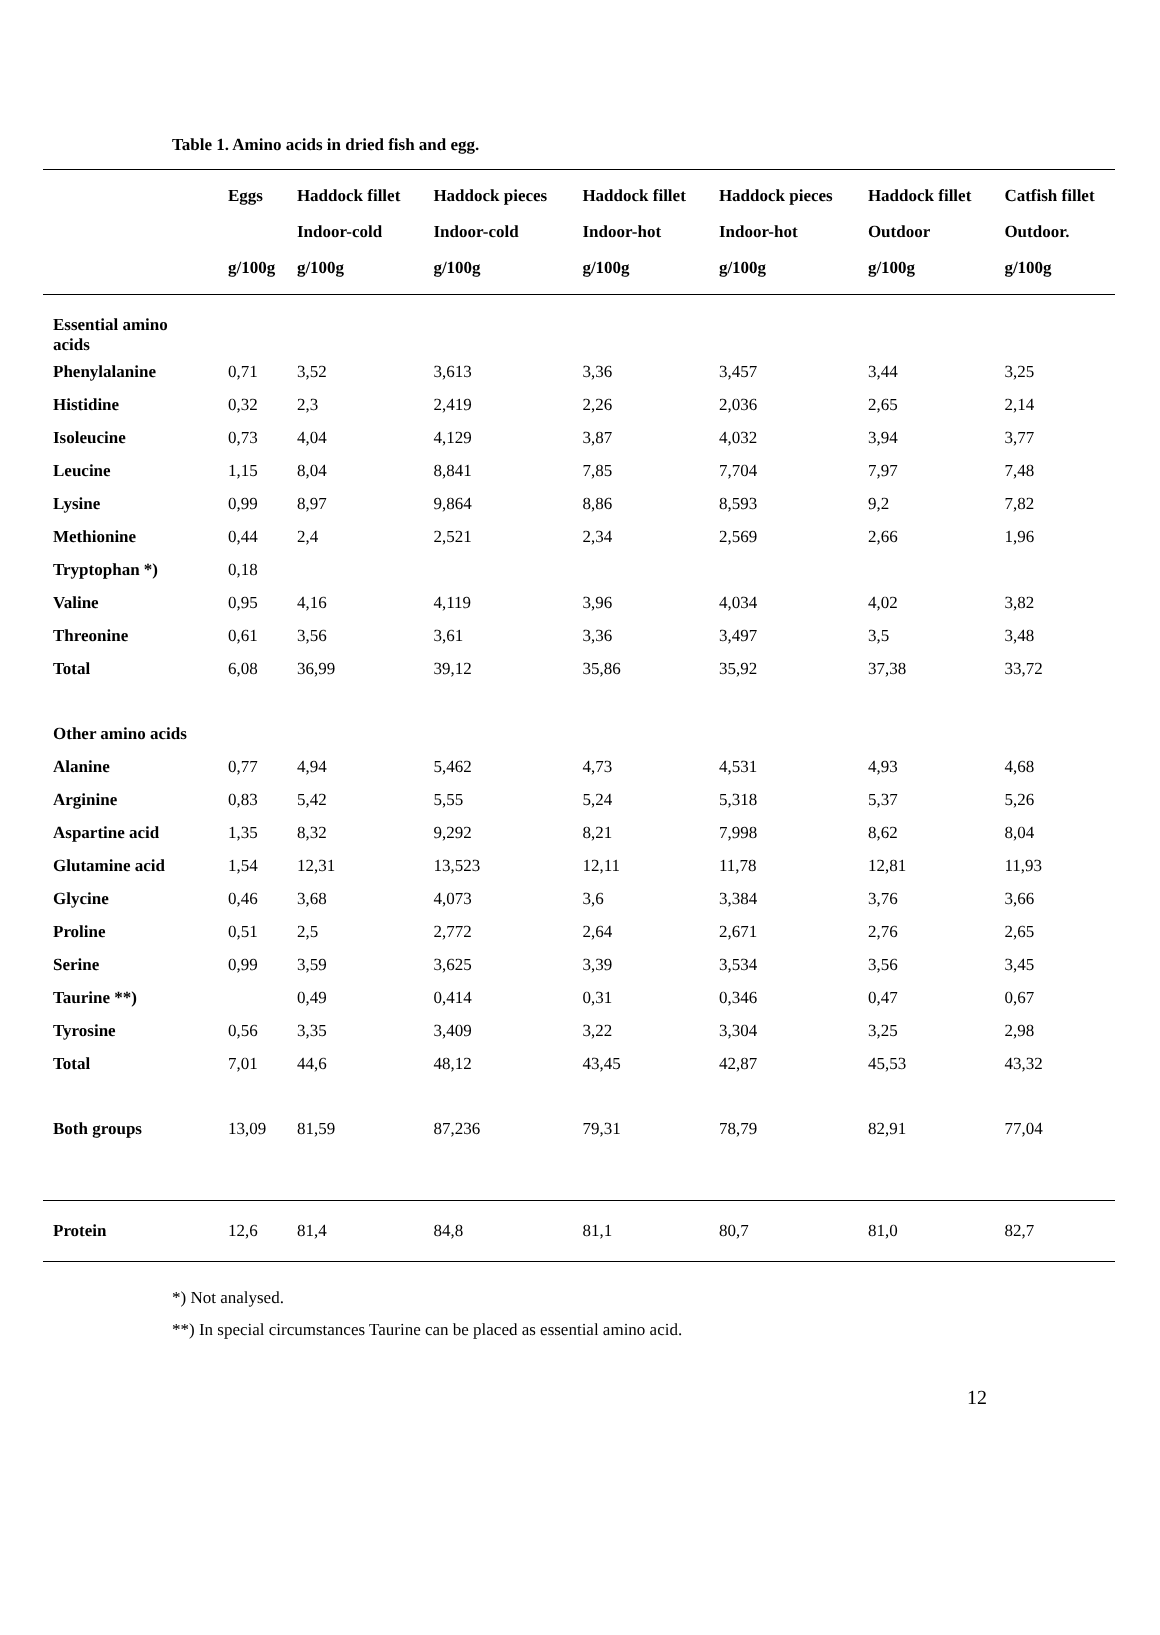Table 1. Amino acids in dried fish and egg.
| | Eggs g/100g | Haddock fillet Indoor-cold g/100g | Haddock pieces Indoor-cold g/100g | Haddock fillet Indoor-hot g/100g | Haddock pieces Indoor-hot g/100g | Haddock fillet Outdoor g/100g | Catfish fillet Outdoor. g/100g |
| --- | --- | --- | --- | --- | --- | --- | --- |
| Essential amino acids | | | | | | | |
| Phenylalanine | 0,71 | 3,52 | 3,613 | 3,36 | 3,457 | 3,44 | 3,25 |
| Histidine | 0,32 | 2,3 | 2,419 | 2,26 | 2,036 | 2,65 | 2,14 |
| Isoleucine | 0,73 | 4,04 | 4,129 | 3,87 | 4,032 | 3,94 | 3,77 |
| Leucine | 1,15 | 8,04 | 8,841 | 7,85 | 7,704 | 7,97 | 7,48 |
| Lysine | 0,99 | 8,97 | 9,864 | 8,86 | 8,593 | 9,2 | 7,82 |
| Methionine | 0,44 | 2,4 | 2,521 | 2,34 | 2,569 | 2,66 | 1,96 |
| Tryptophan *) | 0,18 | | | | | | |
| Valine | 0,95 | 4,16 | 4,119 | 3,96 | 4,034 | 4,02 | 3,82 |
| Threonine | 0,61 | 3,56 | 3,61 | 3,36 | 3,497 | 3,5 | 3,48 |
| Total | 6,08 | 36,99 | 39,12 | 35,86 | 35,92 | 37,38 | 33,72 |
| Other amino acids | | | | | | | |
| Alanine | 0,77 | 4,94 | 5,462 | 4,73 | 4,531 | 4,93 | 4,68 |
| Arginine | 0,83 | 5,42 | 5,55 | 5,24 | 5,318 | 5,37 | 5,26 |
| Aspartine acid | 1,35 | 8,32 | 9,292 | 8,21 | 7,998 | 8,62 | 8,04 |
| Glutamine acid | 1,54 | 12,31 | 13,523 | 12,11 | 11,78 | 12,81 | 11,93 |
| Glycine | 0,46 | 3,68 | 4,073 | 3,6 | 3,384 | 3,76 | 3,66 |
| Proline | 0,51 | 2,5 | 2,772 | 2,64 | 2,671 | 2,76 | 2,65 |
| Serine | 0,99 | 3,59 | 3,625 | 3,39 | 3,534 | 3,56 | 3,45 |
| Taurine **) | | 0,49 | 0,414 | 0,31 | 0,346 | 0,47 | 0,67 |
| Tyrosine | 0,56 | 3,35 | 3,409 | 3,22 | 3,304 | 3,25 | 2,98 |
| Total | 7,01 | 44,6 | 48,12 | 43,45 | 42,87 | 45,53 | 43,32 |
| Both groups | 13,09 | 81,59 | 87,236 | 79,31 | 78,79 | 82,91 | 77,04 |
| Protein | 12,6 | 81,4 | 84,8 | 81,1 | 80,7 | 81,0 | 82,7 |
*) Not analysed.
**) In special circumstances Taurine can be placed as essential amino acid.
12